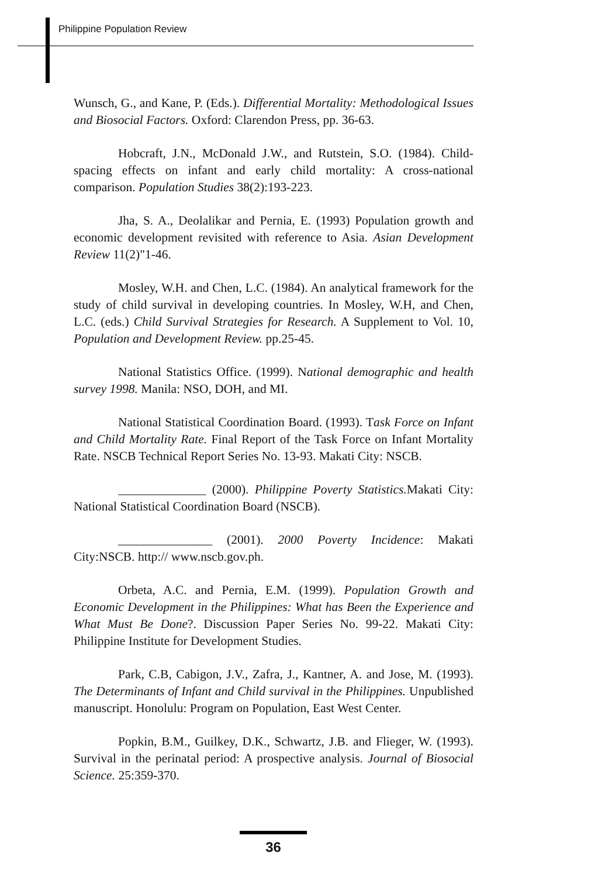Philippine Population Review
Wunsch, G., and Kane, P. (Eds.). Differential Mortality: Methodological Issues and Biosocial Factors. Oxford: Clarendon Press, pp. 36-63.
Hobcraft, J.N., McDonald J.W., and Rutstein, S.O. (1984). Child-spacing effects on infant and early child mortality: A cross-national comparison. Population Studies 38(2):193-223.
Jha, S. A., Deolalikar and Pernia, E. (1993) Population growth and economic development revisited with reference to Asia. Asian Development Review 11(2)"1-46.
Mosley, W.H. and Chen, L.C. (1984). An analytical framework for the study of child survival in developing countries. In Mosley, W.H, and Chen, L.C. (eds.) Child Survival Strategies for Research. A Supplement to Vol. 10, Population and Development Review. pp.25-45.
National Statistics Office. (1999). National demographic and health survey 1998. Manila: NSO, DOH, and MI.
National Statistical Coordination Board. (1993). Task Force on Infant and Child Mortality Rate. Final Report of the Task Force on Infant Mortality Rate. NSCB Technical Report Series No. 13-93. Makati City: NSCB.
______________ (2000). Philippine Poverty Statistics. Makati City: National Statistical Coordination Board (NSCB).
_______________ (2001). 2000 Poverty Incidence: Makati City:NSCB. http:// www.nscb.gov.ph.
Orbeta, A.C. and Pernia, E.M. (1999). Population Growth and Economic Development in the Philippines: What has Been the Experience and What Must Be Done?. Discussion Paper Series No. 99-22. Makati City: Philippine Institute for Development Studies.
Park, C.B, Cabigon, J.V., Zafra, J., Kantner, A. and Jose, M. (1993). The Determinants of Infant and Child survival in the Philippines. Unpublished manuscript. Honolulu: Program on Population, East West Center.
Popkin, B.M., Guilkey, D.K., Schwartz, J.B. and Flieger, W. (1993). Survival in the perinatal period: A prospective analysis. Journal of Biosocial Science. 25:359-370.
36